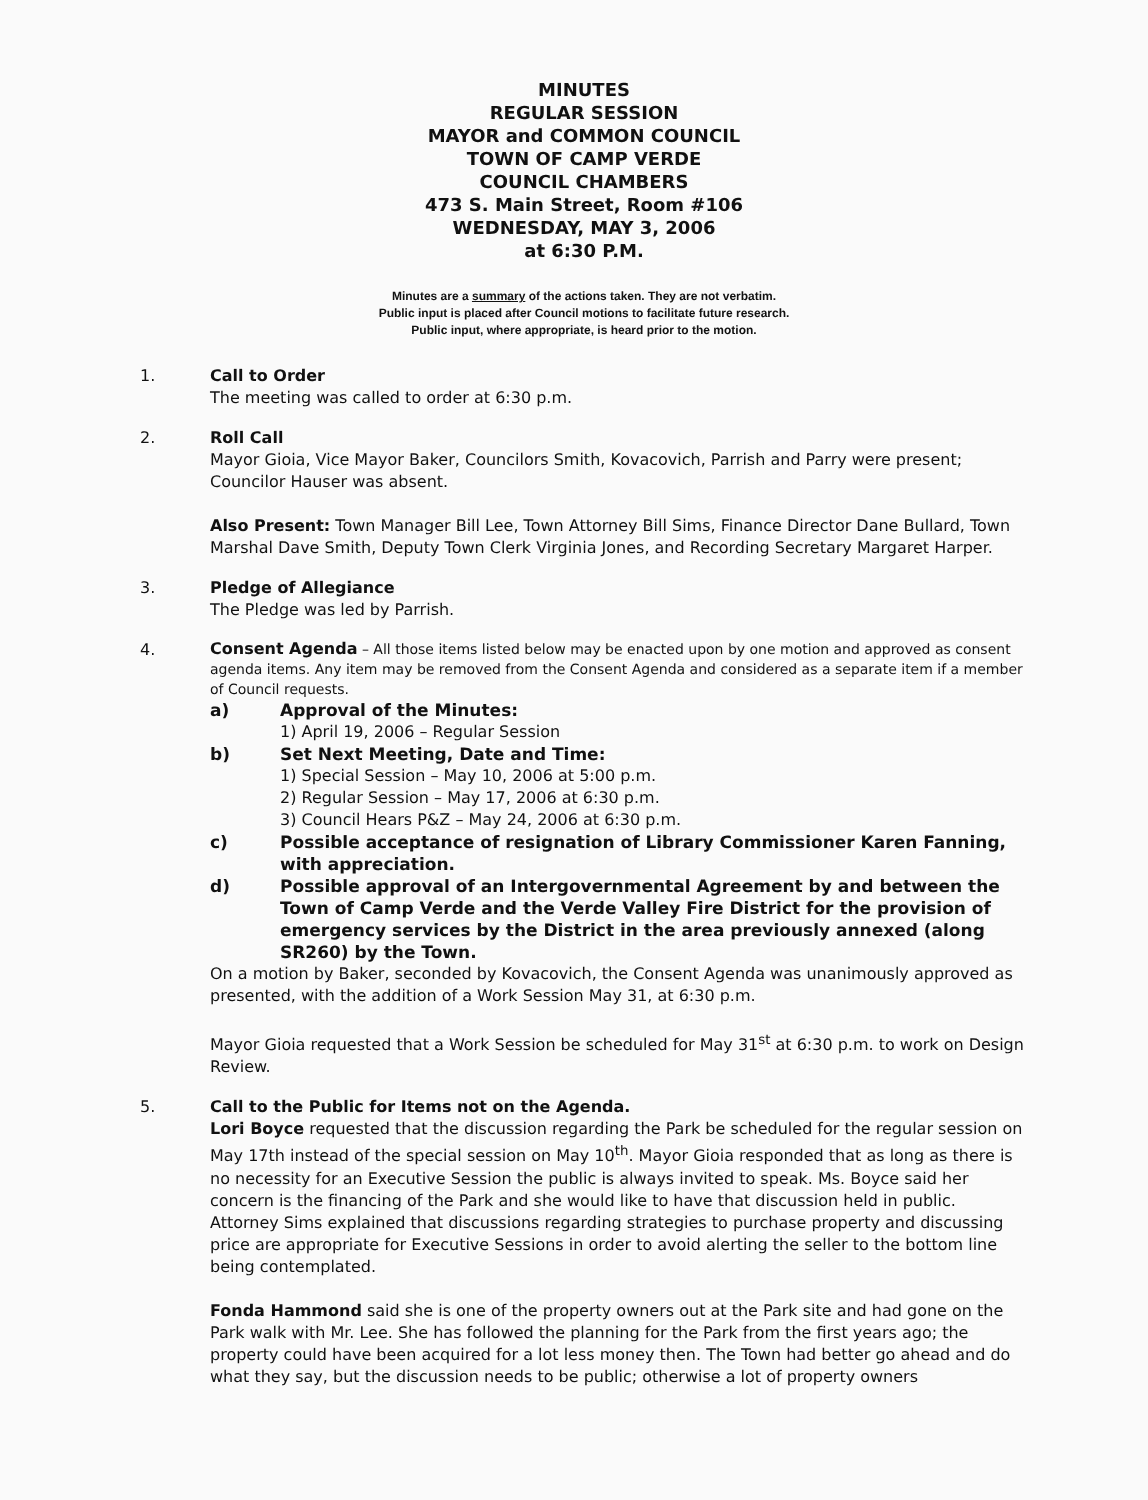MINUTES
REGULAR SESSION
MAYOR and COMMON COUNCIL
TOWN OF CAMP VERDE
COUNCIL CHAMBERS
473 S. Main Street, Room #106
WEDNESDAY, MAY 3, 2006
at 6:30 P.M.
Minutes are a summary of the actions taken. They are not verbatim.
Public input is placed after Council motions to facilitate future research.
Public input, where appropriate, is heard prior to the motion.
1. Call to Order
The meeting was called to order at 6:30 p.m.
2. Roll Call
Mayor Gioia, Vice Mayor Baker, Councilors Smith, Kovacovich, Parrish and Parry were present; Councilor Hauser was absent.
Also Present: Town Manager Bill Lee, Town Attorney Bill Sims, Finance Director Dane Bullard, Town Marshal Dave Smith, Deputy Town Clerk Virginia Jones, and Recording Secretary Margaret Harper.
3. Pledge of Allegiance
The Pledge was led by Parrish.
4.
Consent Agenda – All those items listed below may be enacted upon by one motion and approved as consent agenda items. Any item may be removed from the Consent Agenda and considered as a separate item if a member of Council requests.
a) Approval of the Minutes:
1) April 19, 2006 – Regular Session
b) Set Next Meeting, Date and Time:
1) Special Session – May 10, 2006 at 5:00 p.m.
2) Regular Session – May 17, 2006 at 6:30 p.m.
3) Council Hears P&Z – May 24, 2006 at 6:30 p.m.
c) Possible acceptance of resignation of Library Commissioner Karen Fanning, with appreciation.
d) Possible approval of an Intergovernmental Agreement by and between the Town of Camp Verde and the Verde Valley Fire District for the provision of emergency services by the District in the area previously annexed (along SR260) by the Town.
On a motion by Baker, seconded by Kovacovich, the Consent Agenda was unanimously approved as presented, with the addition of a Work Session May 31, at 6:30 p.m.
Mayor Gioia requested that a Work Session be scheduled for May 31<sup>st</sup> at 6:30 p.m. to work on Design Review.
5. Call to the Public for Items not on the Agenda.
Lori Boyce requested that the discussion regarding the Park be scheduled for the regular session on May 17th instead of the special session on May 10<sup>th</sup>. Mayor Gioia responded that as long as there is no necessity for an Executive Session the public is always invited to speak. Ms. Boyce said her concern is the financing of the Park and she would like to have that discussion held in public. Attorney Sims explained that discussions regarding strategies to purchase property and discussing price are appropriate for Executive Sessions in order to avoid alerting the seller to the bottom line being contemplated.
Fonda Hammond said she is one of the property owners out at the Park site and had gone on the Park walk with Mr. Lee. She has followed the planning for the Park from the first years ago; the property could have been acquired for a lot less money then. The Town had better go ahead and do what they say, but the discussion needs to be public; otherwise a lot of property owners